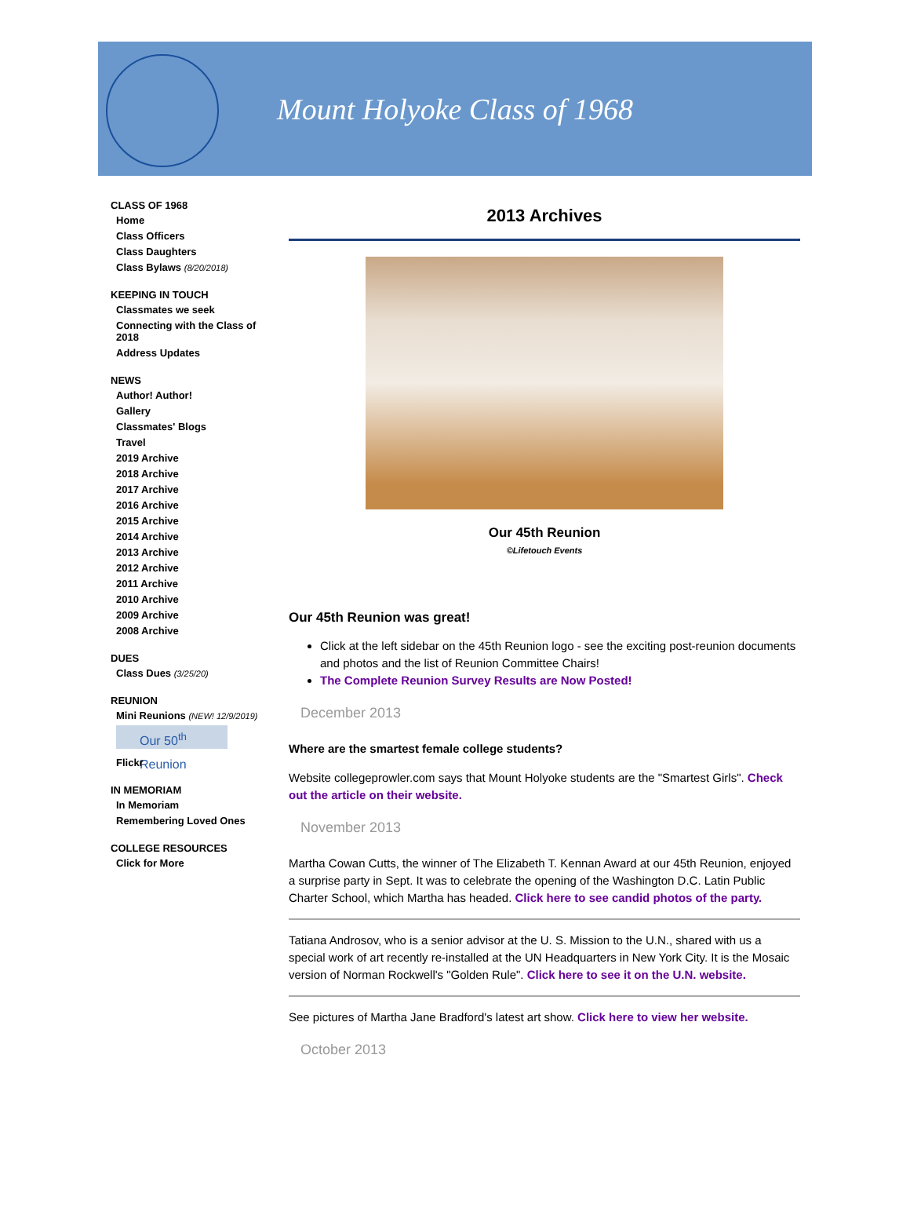Mount Holyoke Class of 1968
CLASS OF 1968
Home
Class Officers
Class Daughters
Class Bylaws (8/20/2018)
KEEPING IN TOUCH
Classmates we seek
Connecting with the Class of 2018
Address Updates
NEWS
Author! Author!
Gallery
Classmates' Blogs
Travel
2019 Archive
2018 Archive
2017 Archive
2016 Archive
2015 Archive
2014 Archive
2013 Archive
2012 Archive
2011 Archive
2010 Archive
2009 Archive
2008 Archive
DUES
Class Dues (3/25/20)
REUNION
Mini Reunions (NEW! 12/9/2019)
Our 50<sup>th</sup> Reunion
Flickr
IN MEMORIAM
In Memoriam
Remembering Loved Ones
COLLEGE RESOURCES
Click for More
2013 Archives
Our 45th Reunion
©Lifetouch Events
Our 45th Reunion was great!
Click at the left sidebar on the 45th Reunion logo - see the exciting post-reunion documents and photos and the list of Reunion Committee Chairs!
The Complete Reunion Survey Results are Now Posted!
December 2013
Where are the smartest female college students?
Website collegeprowler.com says that Mount Holyoke students are the "Smartest Girls". Check out the article on their website.
November 2013
Martha Cowan Cutts, the winner of The Elizabeth T. Kennan Award at our 45th Reunion, enjoyed a surprise party in Sept. It was to celebrate the opening of the Washington D.C. Latin Public Charter School, which Martha has headed. Click here to see candid photos of the party.
Tatiana Androsov, who is a senior advisor at the U. S. Mission to the U.N., shared with us a special work of art recently re-installed at the UN Headquarters in New York City. It is the Mosaic version of Norman Rockwell's "Golden Rule". Click here to see it on the U.N. website.
See pictures of Martha Jane Bradford's latest art show. Click here to view her website.
October 2013